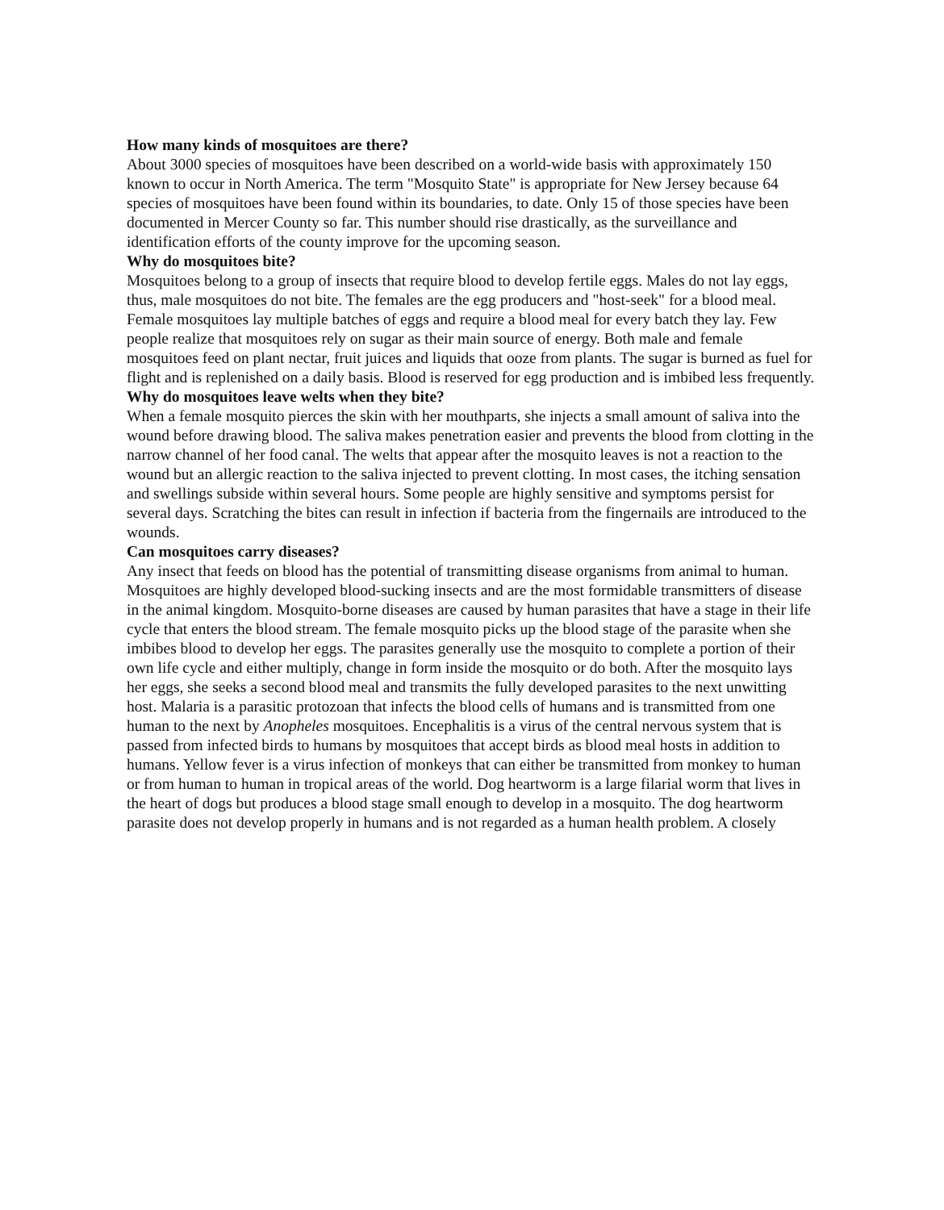How many kinds of mosquitoes are there?
About 3000 species of mosquitoes have been described on a world-wide basis with approximately 150 known to occur in North America. The term "Mosquito State" is appropriate for New Jersey because 64 species of mosquitoes have been found within its boundaries, to date. Only 15 of those species have been documented in Mercer County so far. This number should rise drastically, as the surveillance and identification efforts of the county improve for the upcoming season.
Why do mosquitoes bite?
Mosquitoes belong to a group of insects that require blood to develop fertile eggs. Males do not lay eggs, thus, male mosquitoes do not bite. The females are the egg producers and "host-seek" for a blood meal. Female mosquitoes lay multiple batches of eggs and require a blood meal for every batch they lay. Few people realize that mosquitoes rely on sugar as their main source of energy. Both male and female mosquitoes feed on plant nectar, fruit juices and liquids that ooze from plants. The sugar is burned as fuel for flight and is replenished on a daily basis. Blood is reserved for egg production and is imbibed less frequently.
Why do mosquitoes leave welts when they bite?
When a female mosquito pierces the skin with her mouthparts, she injects a small amount of saliva into the wound before drawing blood. The saliva makes penetration easier and prevents the blood from clotting in the narrow channel of her food canal. The welts that appear after the mosquito leaves is not a reaction to the wound but an allergic reaction to the saliva injected to prevent clotting. In most cases, the itching sensation and swellings subside within several hours. Some people are highly sensitive and symptoms persist for several days. Scratching the bites can result in infection if bacteria from the fingernails are introduced to the wounds.
Can mosquitoes carry diseases?
Any insect that feeds on blood has the potential of transmitting disease organisms from animal to human. Mosquitoes are highly developed blood-sucking insects and are the most formidable transmitters of disease in the animal kingdom. Mosquito-borne diseases are caused by human parasites that have a stage in their life cycle that enters the blood stream. The female mosquito picks up the blood stage of the parasite when she imbibes blood to develop her eggs. The parasites generally use the mosquito to complete a portion of their own life cycle and either multiply, change in form inside the mosquito or do both. After the mosquito lays her eggs, she seeks a second blood meal and transmits the fully developed parasites to the next unwitting host. Malaria is a parasitic protozoan that infects the blood cells of humans and is transmitted from one human to the next by Anopheles mosquitoes. Encephalitis is a virus of the central nervous system that is passed from infected birds to humans by mosquitoes that accept birds as blood meal hosts in addition to humans. Yellow fever is a virus infection of monkeys that can either be transmitted from monkey to human or from human to human in tropical areas of the world. Dog heartworm is a large filarial worm that lives in the heart of dogs but produces a blood stage small enough to develop in a mosquito. The dog heartworm parasite does not develop properly in humans and is not regarded as a human health problem. A closely